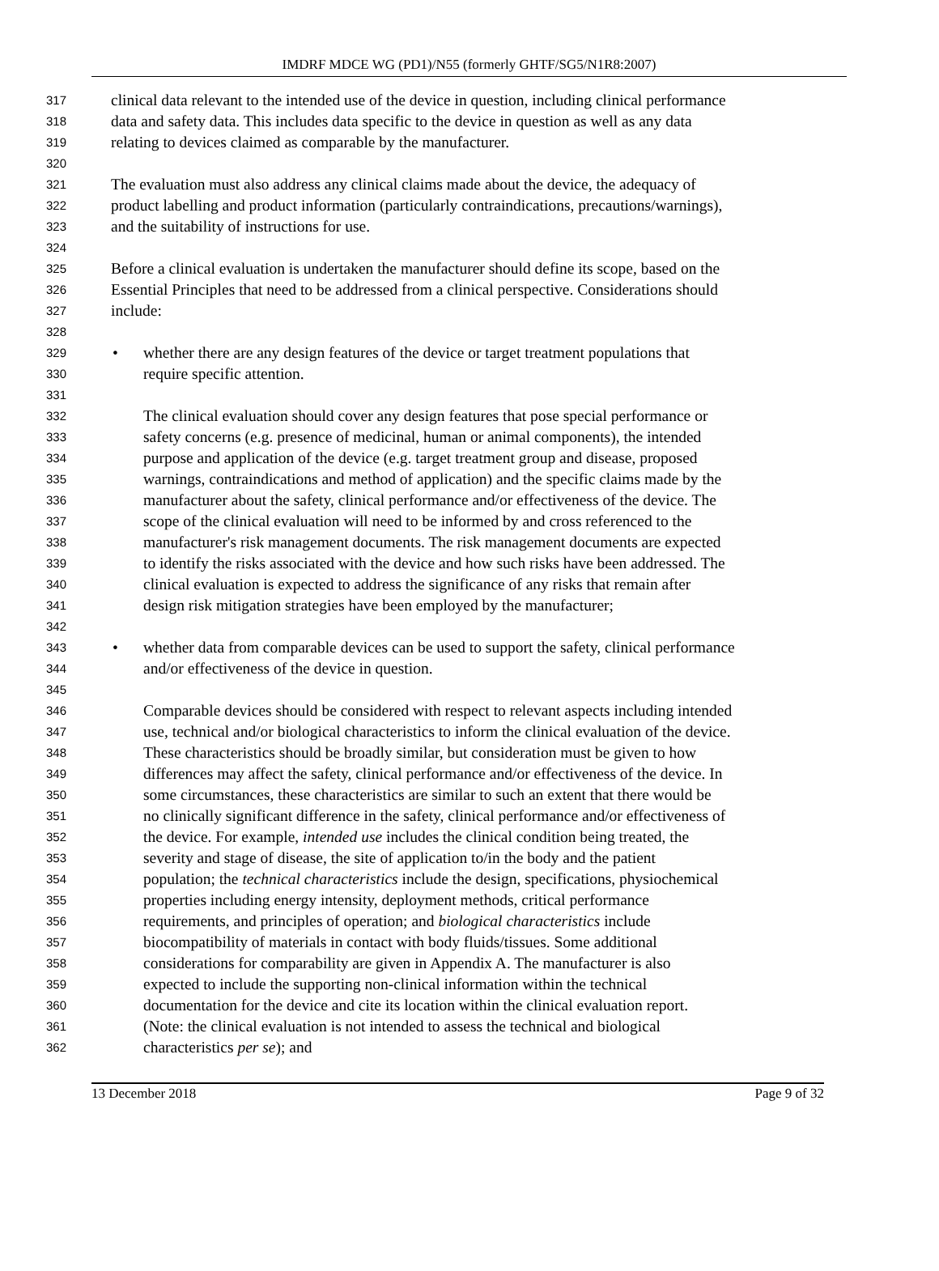IMDRF MDCE WG (PD1)/N55 (formerly GHTF/SG5/N1R8:2007)
317 clinical data relevant to the intended use of the device in question, including clinical performance
318 data and safety data. This includes data specific to the device in question as well as any data
319 relating to devices claimed as comparable by the manufacturer.
320
321 The evaluation must also address any clinical claims made about the device, the adequacy of
322 product labelling and product information (particularly contraindications, precautions/warnings),
323 and the suitability of instructions for use.
324
325 Before a clinical evaluation is undertaken the manufacturer should define its scope, based on the
326 Essential Principles that need to be addressed from a clinical perspective. Considerations should
327 include:
328
329 • whether there are any design features of the device or target treatment populations that
330 require specific attention.
331
332 The clinical evaluation should cover any design features that pose special performance or
333 safety concerns (e.g. presence of medicinal, human or animal components), the intended
334 purpose and application of the device (e.g. target treatment group and disease, proposed
335 warnings, contraindications and method of application) and the specific claims made by the
336 manufacturer about the safety, clinical performance and/or effectiveness of the device. The
337 scope of the clinical evaluation will need to be informed by and cross referenced to the
338 manufacturer's risk management documents. The risk management documents are expected
339 to identify the risks associated with the device and how such risks have been addressed. The
340 clinical evaluation is expected to address the significance of any risks that remain after
341 design risk mitigation strategies have been employed by the manufacturer;
342
343 • whether data from comparable devices can be used to support the safety, clinical performance
344 and/or effectiveness of the device in question.
345
346 Comparable devices should be considered with respect to relevant aspects including intended
347 use, technical and/or biological characteristics to inform the clinical evaluation of the device.
348 These characteristics should be broadly similar, but consideration must be given to how
349 differences may affect the safety, clinical performance and/or effectiveness of the device. In
350 some circumstances, these characteristics are similar to such an extent that there would be
351 no clinically significant difference in the safety, clinical performance and/or effectiveness of
352 the device. For example, intended use includes the clinical condition being treated, the
353 severity and stage of disease, the site of application to/in the body and the patient
354 population; the technical characteristics include the design, specifications, physiochemical
355 properties including energy intensity, deployment methods, critical performance
356 requirements, and principles of operation; and biological characteristics include
357 biocompatibility of materials in contact with body fluids/tissues. Some additional
358 considerations for comparability are given in Appendix A. The manufacturer is also
359 expected to include the supporting non-clinical information within the technical
360 documentation for the device and cite its location within the clinical evaluation report.
361 (Note: the clinical evaluation is not intended to assess the technical and biological
362 characteristics per se); and
13 December 2018 Page 9 of 32